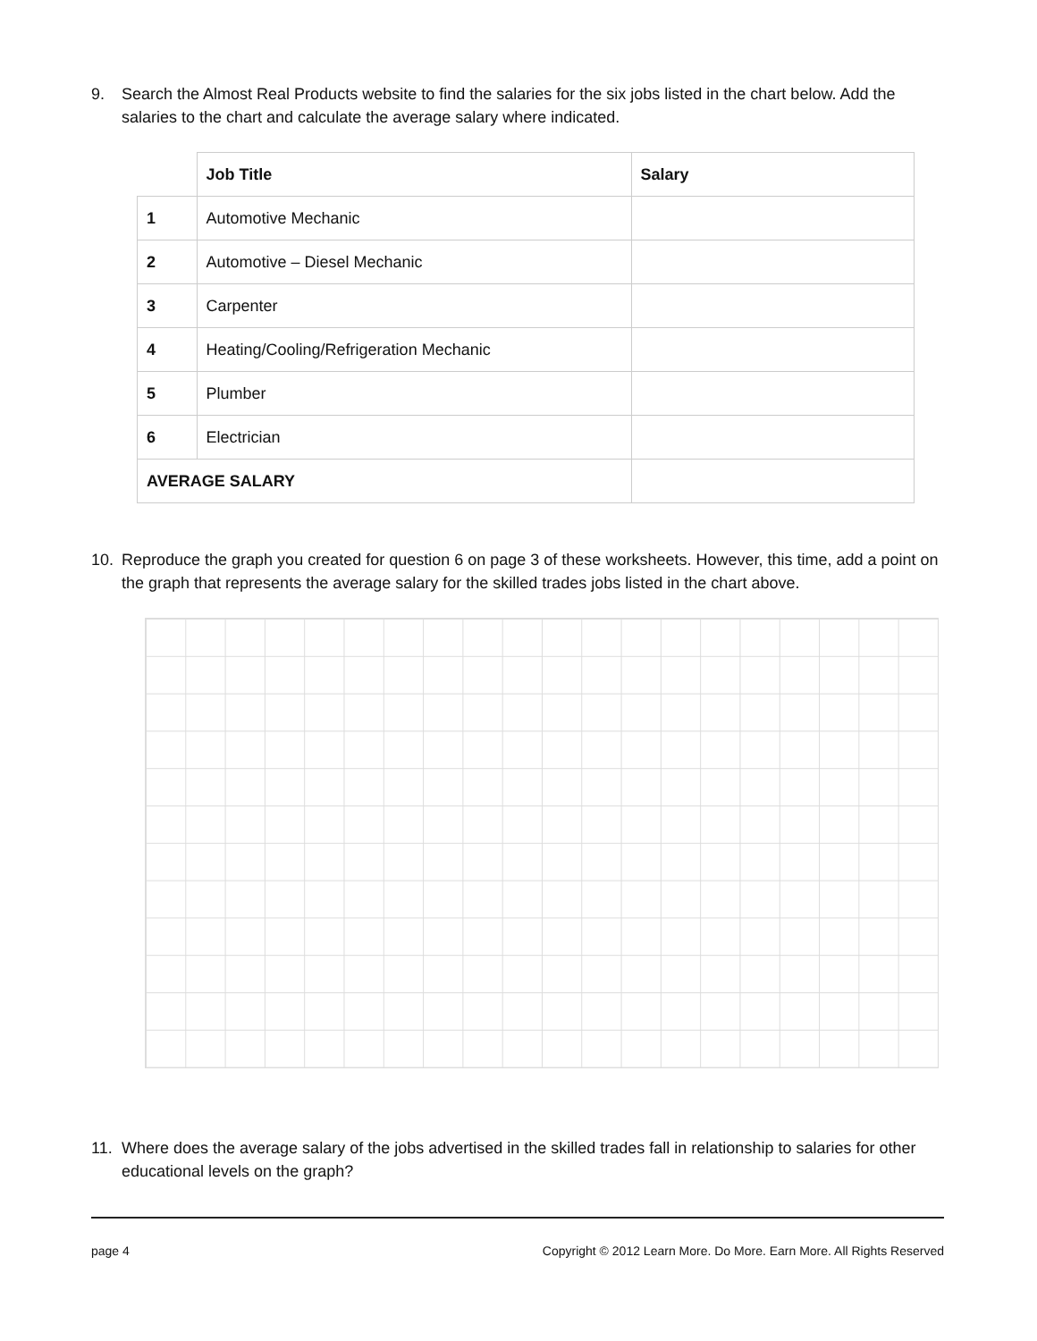9. Search the Almost Real Products website to find the salaries for the six jobs listed in the chart below. Add the salaries to the chart and calculate the average salary where indicated.
| | Job Title | Salary |
| 1 | Automotive Mechanic | |
| 2 | Automotive – Diesel Mechanic | |
| 3 | Carpenter | |
| 4 | Heating/Cooling/Refrigeration Mechanic | |
| 5 | Plumber | |
| 6 | Electrician | |
| AVERAGE SALARY | | |
10. Reproduce the graph you created for question 6 on page 3 of these worksheets. However, this time, add a point on the graph that represents the average salary for the skilled trades jobs listed in the chart above.
11. Where does the average salary of the jobs advertised in the skilled trades fall in relationship to salaries for other educational levels on the graph?
page 4 Copyright © 2012 Learn More. Do More. Earn More. All Rights Reserved